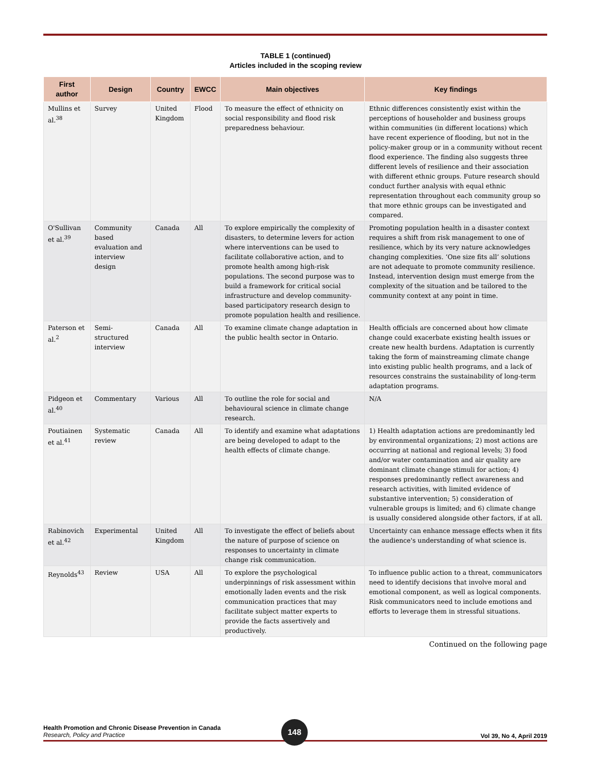TABLE 1 (continued)
Articles included in the scoping review
| First author | Design | Country | EWCC | Main objectives | Key findings |
| --- | --- | --- | --- | --- | --- |
| Mullins et al.<sup>38</sup> | Survey | United Kingdom | Flood | To measure the effect of ethnicity on social responsibility and flood risk preparedness behaviour. | Ethnic differences consistently exist within the perceptions of householder and business groups within communities (in different locations) which have recent experience of flooding, but not in the policy-maker group or in a community without recent flood experience. The finding also suggests three different levels of resilience and their association with different ethnic groups. Future research should conduct further analysis with equal ethnic representation throughout each community group so that more ethnic groups can be investigated and compared. |
| O'Sullivan et al.<sup>39</sup> | Community based evaluation and interview design | Canada | All | To explore empirically the complexity of disasters, to determine levers for action where interventions can be used to facilitate collaborative action, and to promote health among high-risk populations. The second purpose was to build a framework for critical social infrastructure and develop community-based participatory research design to promote population health and resilience. | Promoting population health in a disaster context requires a shift from risk management to one of resilience, which by its very nature acknowledges changing complexities. ‘One size fits all’ solutions are not adequate to promote community resilience. Instead, intervention design must emerge from the complexity of the situation and be tailored to the community context at any point in time. |
| Paterson et al.<sup>2</sup> | Semi-structured interview | Canada | All | To examine climate change adaptation in the public health sector in Ontario. | Health officials are concerned about how climate change could exacerbate existing health issues or create new health burdens. Adaptation is currently taking the form of mainstreaming climate change into existing public health programs, and a lack of resources constrains the sustainability of long-term adaptation programs. |
| Pidgeon et al.<sup>40</sup> | Commentary | Various | All | To outline the role for social and behavioural science in climate change research. | N/A |
| Poutiainen et al.<sup>41</sup> | Systematic review | Canada | All | To identify and examine what adaptations are being developed to adapt to the health effects of climate change. | 1) Health adaptation actions are predominantly led by environmental organizations; 2) most actions are occurring at national and regional levels; 3) food and/or water contamination and air quality are dominant climate change stimuli for action; 4) responses predominantly reflect awareness and research activities, with limited evidence of substantive intervention; 5) consideration of vulnerable groups is limited; and 6) climate change is usually considered alongside other factors, if at all. |
| Rabinovich et al.<sup>42</sup> | Experimental | United Kingdom | All | To investigate the effect of beliefs about the nature of purpose of science on responses to uncertainty in climate change risk communication. | Uncertainty can enhance message effects when it fits the audience's understanding of what science is. |
| Reynolds<sup>43</sup> | Review | USA | All | To explore the psychological underpinnings of risk assessment within emotionally laden events and the risk communication practices that may facilitate subject matter experts to provide the facts assertively and productively. | To influence public action to a threat, communicators need to identify decisions that involve moral and emotional component, as well as logical components. Risk communicators need to include emotions and efforts to leverage them in stressful situations. |
Continued on the following page
Health Promotion and Chronic Disease Prevention in Canada
Research, Policy and Practice
Vol 39, No 4, April 2019
148